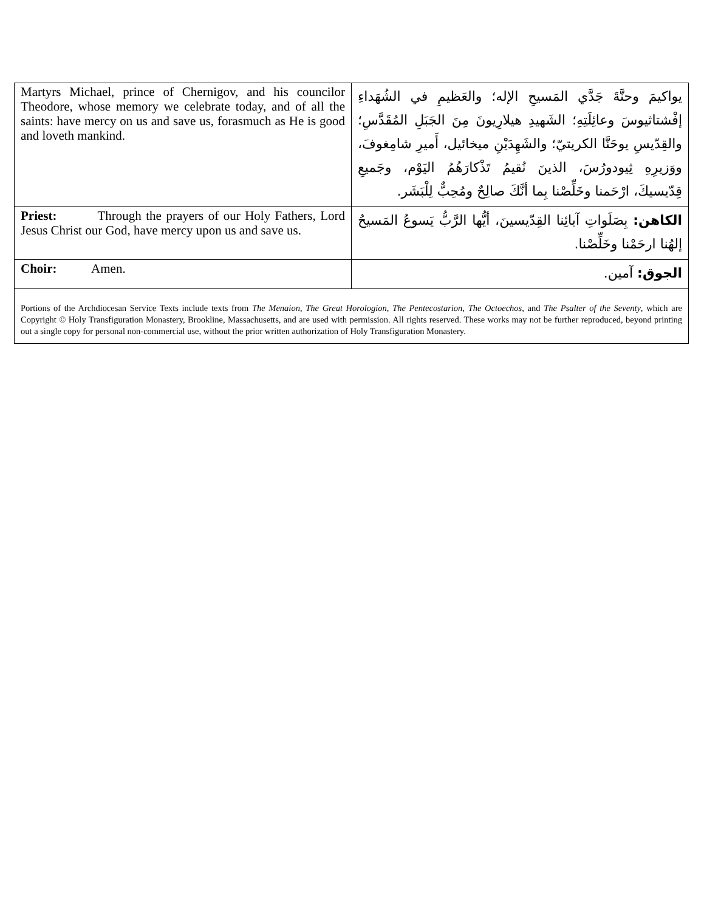| Martyrs Michael, prince of Chernigov, and his councilor Theodore, whose memory we celebrate today, and of all the saints: have mercy on us and save us, forasmuch as He is good and loveth mankind. | يواكيمَ وحنَّةَ جَدَّي المَسيحِ الإله؛ والعَظيمِ في الشُهَداءِ إفْشتاثيوسَ وعائِلَتِهِ؛ الشَهيدِ هيلارِيونَ مِنَ الجَبَلِ المُقَدَّسِ؛ والقِدّيسِ يوحَنَّا الكريتيّ؛ والشَهِدَيْنِ ميخائيل، أَميرِ شامِغوفَ، ووَزيرِهِ ثِيودورُسَ، الذينَ نُقيمُ تَذْكارَهُمُ اليَوْم، وجَميعِ قِدّيسيكَ، ارْحَمنا وخَلِّصْنا بِما أنَّكَ صالِحٌ ومُحِبٌّ لِلْبَشَر. |
| Priest: Through the prayers of our Holy Fathers, Lord Jesus Christ our God, have mercy upon us and save us. | الكاهن: بِصَلَواتِ آبائِنا القِدّيسينَ، أيُّها الرَّبُّ يَسوعُ المَسيحُ إلهُنا ارحَمْنا وخَلِّصْنا. |
| Choir: Amen. | الجوق: آمين. |
| Portions of the Archdiocesan Service Texts include texts from The Menaion , The Great Horologion , The Pentecostarion , The Octoechos , and The Psalter of the Seventy , which are Copyright © Holy Transfiguration Monastery, Brookline, Massachusetts, and are used with permission. All rights reserved. These works may not be further reproduced, beyond printing out a single copy for personal non-commercial use, without the prior written authorization of Holy Transfiguration Monastery. | |